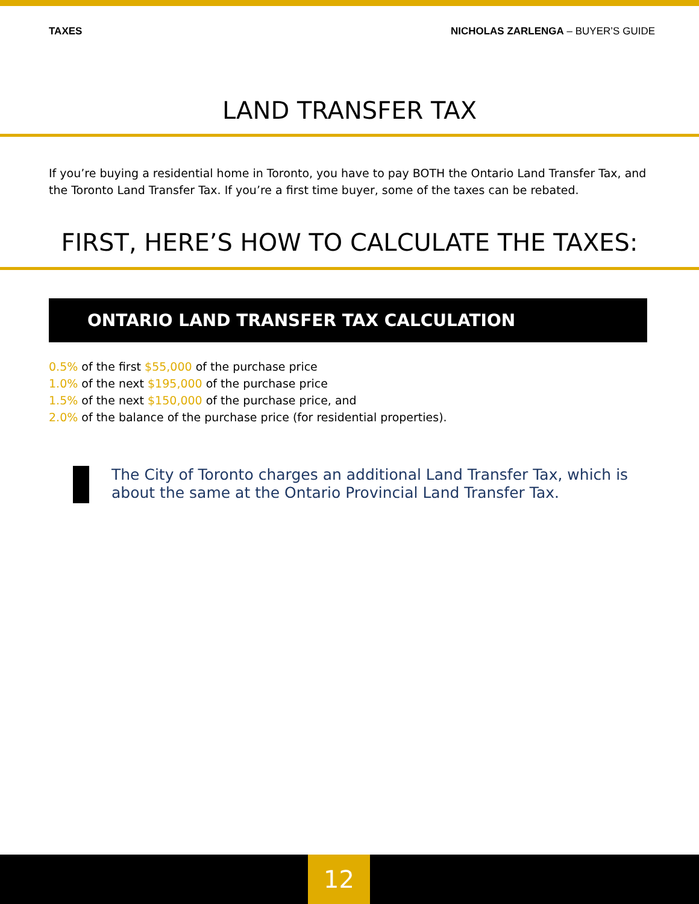TAXES NICHOLAS ZARLENGA – BUYER’S GUIDE
LAND TRANSFER TAX
If you’re buying a residential home in Toronto, you have to pay BOTH the Ontario Land Transfer Tax, and the Toronto Land Transfer Tax. If you’re a first time buyer, some of the taxes can be rebated.
FIRST, HERE’S HOW TO CALCULATE THE TAXES:
ONTARIO LAND TRANSFER TAX CALCULATION
0.5% of the first $55,000 of the purchase price
1.0% of the next $195,000 of the purchase price
1.5% of the next $150,000 of the purchase price, and
2.0% of the balance of the purchase price (for residential properties).
The City of Toronto charges an additional Land Transfer Tax, which is about the same at the Ontario Provincial Land Transfer Tax.
12